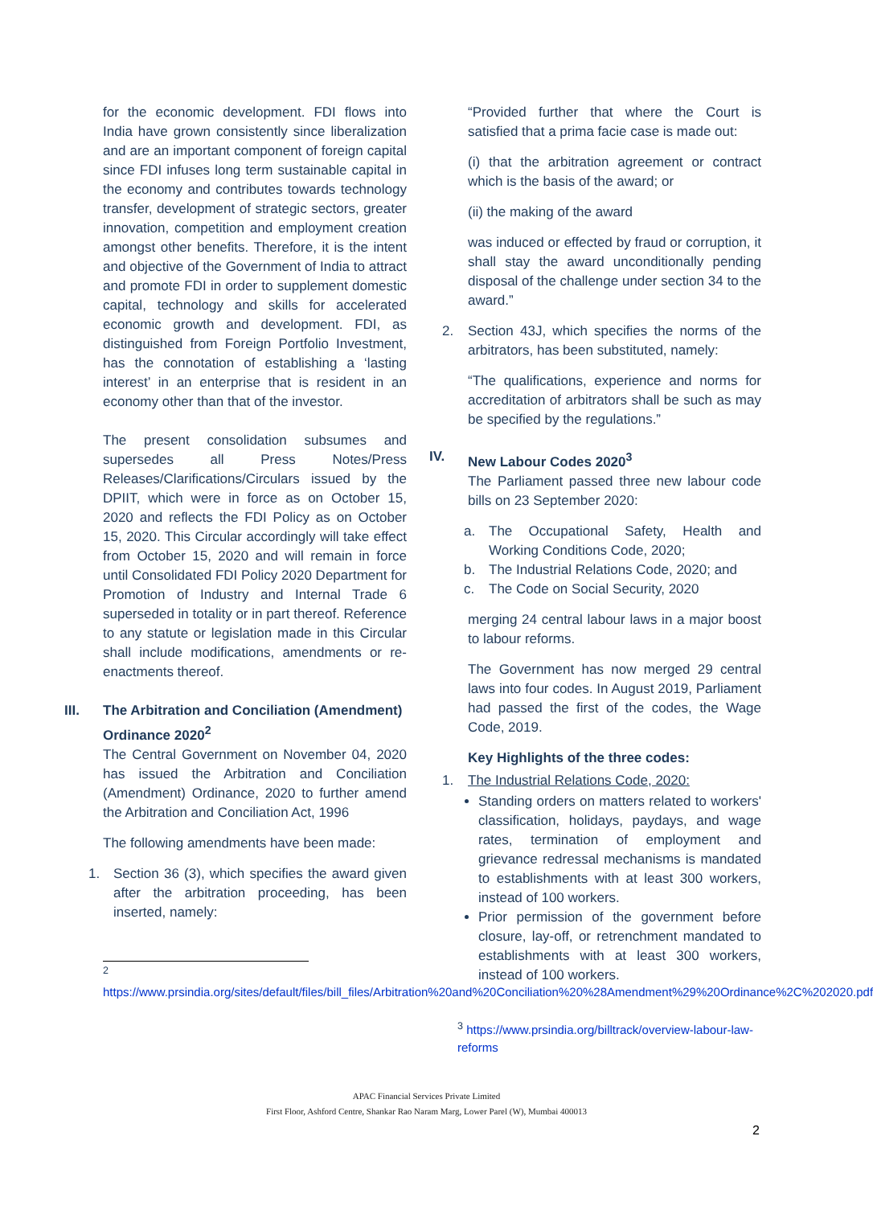for the economic development. FDI flows into India have grown consistently since liberalization and are an important component of foreign capital since FDI infuses long term sustainable capital in the economy and contributes towards technology transfer, development of strategic sectors, greater innovation, competition and employment creation amongst other benefits. Therefore, it is the intent and objective of the Government of India to attract and promote FDI in order to supplement domestic capital, technology and skills for accelerated economic growth and development. FDI, as distinguished from Foreign Portfolio Investment, has the connotation of establishing a ‘lasting interest’ in an enterprise that is resident in an economy other than that of the investor.
The present consolidation subsumes and supersedes all Press Notes/Press Releases/Clarifications/Circulars issued by the DPIIT, which were in force as on October 15, 2020 and reflects the FDI Policy as on October 15, 2020. This Circular accordingly will take effect from October 15, 2020 and will remain in force until Consolidated FDI Policy 2020 Department for Promotion of Industry and Internal Trade 6 superseded in totality or in part thereof. Reference to any statute or legislation made in this Circular shall include modifications, amendments or re-enactments thereof.
III. The Arbitration and Conciliation (Amendment) Ordinance 2020<sup>2</sup>
The Central Government on November 04, 2020 has issued the Arbitration and Conciliation (Amendment) Ordinance, 2020 to further amend the Arbitration and Conciliation Act, 1996
The following amendments have been made:
1. Section 36 (3), which specifies the award given after the arbitration proceeding, has been inserted, namely:
<sup>2</sup>
https://www.prsindia.org/sites/default/files/bill_files/Arbitration%20and%20Conciliation%20%28Amendment%29%20Ordinance%2C%202020.pdf
“Provided further that where the Court is satisfied that a prima facie case is made out:
(i) that the arbitration agreement or contract which is the basis of the award; or
(ii) the making of the award
was induced or effected by fraud or corruption, it shall stay the award unconditionally pending disposal of the challenge under section 34 to the award.”
2. Section 43J, which specifies the norms of the arbitrators, has been substituted, namely:
“The qualifications, experience and norms for accreditation of arbitrators shall be such as may be specified by the regulations.”
IV. New Labour Codes 2020<sup>3</sup>
The Parliament passed three new labour code bills on 23 September 2020:
a. The Occupational Safety, Health and Working Conditions Code, 2020;
b. The Industrial Relations Code, 2020; and
c. The Code on Social Security, 2020
merging 24 central labour laws in a major boost to labour reforms.
The Government has now merged 29 central laws into four codes. In August 2019, Parliament had passed the first of the codes, the Wage Code, 2019.
Key Highlights of the three codes:
1. The Industrial Relations Code, 2020:
Standing orders on matters related to workers' classification, holidays, paydays, and wage rates, termination of employment and grievance redressal mechanisms is mandated to establishments with at least 300 workers, instead of 100 workers.
Prior permission of the government before closure, lay-off, or retrenchment mandated to establishments with at least 300 workers, instead of 100 workers.
<sup>3</sup> https://www.prsindia.org/billtrack/overview-labour-law-reforms
APAC Financial Services Private Limited
First Floor, Ashford Centre, Shankar Rao Naram Marg, Lower Parel (W), Mumbai 400013
2